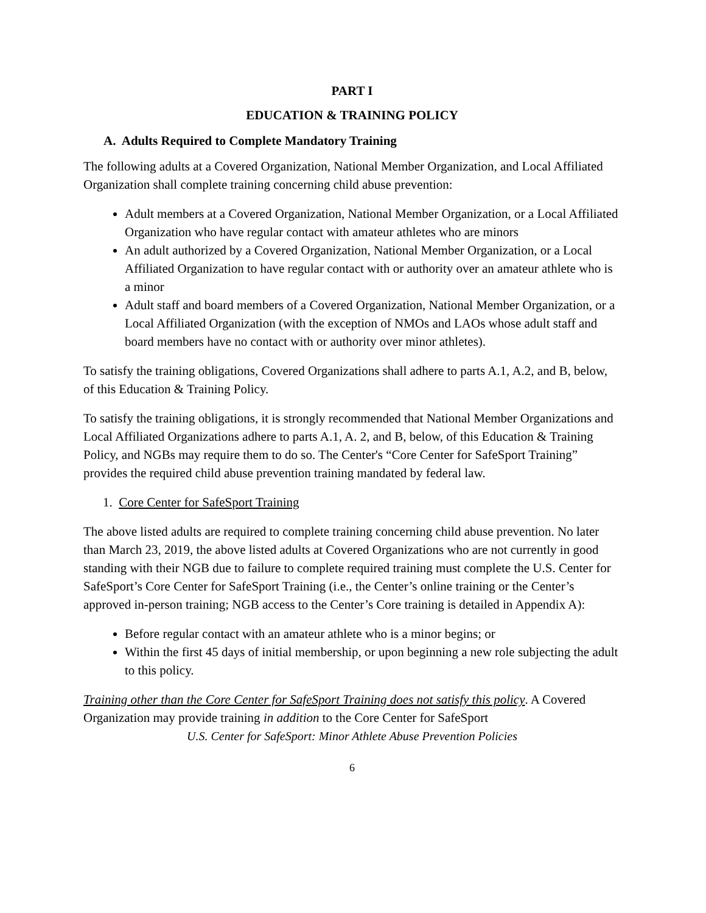PART I
EDUCATION & TRAINING POLICY
A. Adults Required to Complete Mandatory Training
The following adults at a Covered Organization, National Member Organization, and Local Affiliated Organization shall complete training concerning child abuse prevention:
Adult members at a Covered Organization, National Member Organization, or a Local Affiliated Organization who have regular contact with amateur athletes who are minors
An adult authorized by a Covered Organization, National Member Organization, or a Local Affiliated Organization to have regular contact with or authority over an amateur athlete who is a minor
Adult staff and board members of a Covered Organization, National Member Organization, or a Local Affiliated Organization (with the exception of NMOs and LAOs whose adult staff and board members have no contact with or authority over minor athletes).
To satisfy the training obligations, Covered Organizations shall adhere to parts A.1, A.2, and B, below, of this Education & Training Policy.
To satisfy the training obligations, it is strongly recommended that National Member Organizations and Local Affiliated Organizations adhere to parts A.1, A. 2, and B, below, of this Education & Training Policy, and NGBs may require them to do so. The Center's “Core Center for SafeSport Training” provides the required child abuse prevention training mandated by federal law.
1. Core Center for SafeSport Training
The above listed adults are required to complete training concerning child abuse prevention. No later than March 23, 2019, the above listed adults at Covered Organizations who are not currently in good standing with their NGB due to failure to complete required training must complete the U.S. Center for SafeSport’s Core Center for SafeSport Training (i.e., the Center’s online training or the Center’s approved in-person training; NGB access to the Center’s Core training is detailed in Appendix A):
Before regular contact with an amateur athlete who is a minor begins; or
Within the first 45 days of initial membership, or upon beginning a new role subjecting the adult to this policy.
Training other than the Core Center for SafeSport Training does not satisfy this policy. A Covered Organization may provide training in addition to the Core Center for SafeSport
U.S. Center for SafeSport: Minor Athlete Abuse Prevention Policies
6